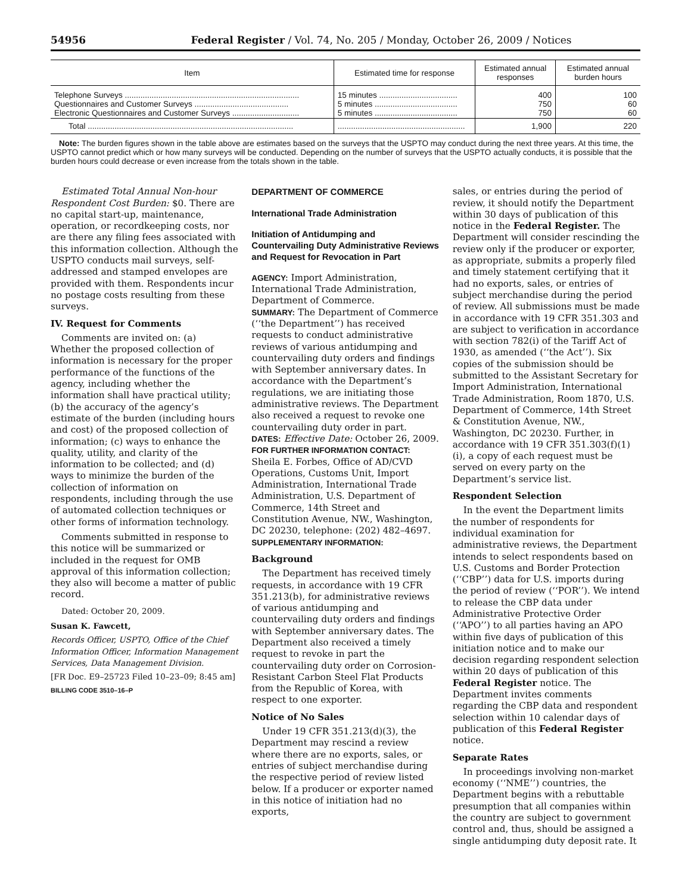54956 Federal Register / Vol. 74, No. 205 / Monday, October 26, 2009 / Notices
| Item | Estimated time for response | Estimated annual responses | Estimated annual burden hours |
| --- | --- | --- | --- |
| Telephone Surveys .............................................................................. Questionnaires and Customer Surveys .......................................... Electronic Questionnaires and Customer Surveys .............................. | 15 minutes ................................... 5 minutes ..................................... 5 minutes ..................................... | 400 750 750 | 100 60 60 |
| Total ............................................................................................ | ......................................................... | 1,900 | 220 |
Note: The burden figures shown in the table above are estimates based on the surveys that the USPTO may conduct during the next three years. At this time, the USPTO cannot predict which or how many surveys will be conducted. Depending on the number of surveys that the USPTO actually conducts, it is possible that the burden hours could decrease or even increase from the totals shown in the table.
Estimated Total Annual Non-hour Respondent Cost Burden: $0. There are no capital start-up, maintenance, operation, or recordkeeping costs, nor are there any filing fees associated with this information collection. Although the USPTO conducts mail surveys, self-addressed and stamped envelopes are provided with them. Respondents incur no postage costs resulting from these surveys.
IV. Request for Comments
Comments are invited on: (a) Whether the proposed collection of information is necessary for the proper performance of the functions of the agency, including whether the information shall have practical utility; (b) the accuracy of the agency’s estimate of the burden (including hours and cost) of the proposed collection of information; (c) ways to enhance the quality, utility, and clarity of the information to be collected; and (d) ways to minimize the burden of the collection of information on respondents, including through the use of automated collection techniques or other forms of information technology.
Comments submitted in response to this notice will be summarized or included in the request for OMB approval of this information collection; they also will become a matter of public record.
Dated: October 20, 2009.
Susan K. Fawcett,
Records Officer, USPTO, Office of the Chief Information Officer, Information Management Services, Data Management Division.
[FR Doc. E9–25723 Filed 10–23–09; 8:45 am]
BILLING CODE 3510–16–P
DEPARTMENT OF COMMERCE
International Trade Administration
Initiation of Antidumping and Countervailing Duty Administrative Reviews and Request for Revocation in Part
AGENCY: Import Administration, International Trade Administration, Department of Commerce.
SUMMARY: The Department of Commerce (‘‘the Department’’) has received requests to conduct administrative reviews of various antidumping and countervailing duty orders and findings with September anniversary dates. In accordance with the Department’s regulations, we are initiating those administrative reviews. The Department also received a request to revoke one countervailing duty order in part.
DATES: Effective Date: October 26, 2009.
FOR FURTHER INFORMATION CONTACT: Sheila E. Forbes, Office of AD/CVD Operations, Customs Unit, Import Administration, International Trade Administration, U.S. Department of Commerce, 14th Street and Constitution Avenue, NW., Washington, DC 20230, telephone: (202) 482–4697.
SUPPLEMENTARY INFORMATION:
Background
The Department has received timely requests, in accordance with 19 CFR 351.213(b), for administrative reviews of various antidumping and countervailing duty orders and findings with September anniversary dates. The Department also received a timely request to revoke in part the countervailing duty order on Corrosion-Resistant Carbon Steel Flat Products from the Republic of Korea, with respect to one exporter.
Notice of No Sales
Under 19 CFR 351.213(d)(3), the Department may rescind a review where there are no exports, sales, or entries of subject merchandise during the respective period of review listed below. If a producer or exporter named in this notice of initiation had no exports,
sales, or entries during the period of review, it should notify the Department within 30 days of publication of this notice in the Federal Register. The Department will consider rescinding the review only if the producer or exporter, as appropriate, submits a properly filed and timely statement certifying that it had no exports, sales, or entries of subject merchandise during the period of review. All submissions must be made in accordance with 19 CFR 351.303 and are subject to verification in accordance with section 782(i) of the Tariff Act of 1930, as amended (‘‘the Act’’). Six copies of the submission should be submitted to the Assistant Secretary for Import Administration, International Trade Administration, Room 1870, U.S. Department of Commerce, 14th Street & Constitution Avenue, NW., Washington, DC 20230. Further, in accordance with 19 CFR 351.303(f)(1)(i), a copy of each request must be served on every party on the Department’s service list.
Respondent Selection
In the event the Department limits the number of respondents for individual examination for administrative reviews, the Department intends to select respondents based on U.S. Customs and Border Protection (‘‘CBP’’) data for U.S. imports during the period of review (‘‘POR’’). We intend to release the CBP data under Administrative Protective Order (‘‘APO’’) to all parties having an APO within five days of publication of this initiation notice and to make our decision regarding respondent selection within 20 days of publication of this Federal Register notice. The Department invites comments regarding the CBP data and respondent selection within 10 calendar days of publication of this Federal Register notice.
Separate Rates
In proceedings involving non-market economy (‘‘NME’’) countries, the Department begins with a rebuttable presumption that all companies within the country are subject to government control and, thus, should be assigned a single antidumping duty deposit rate. It